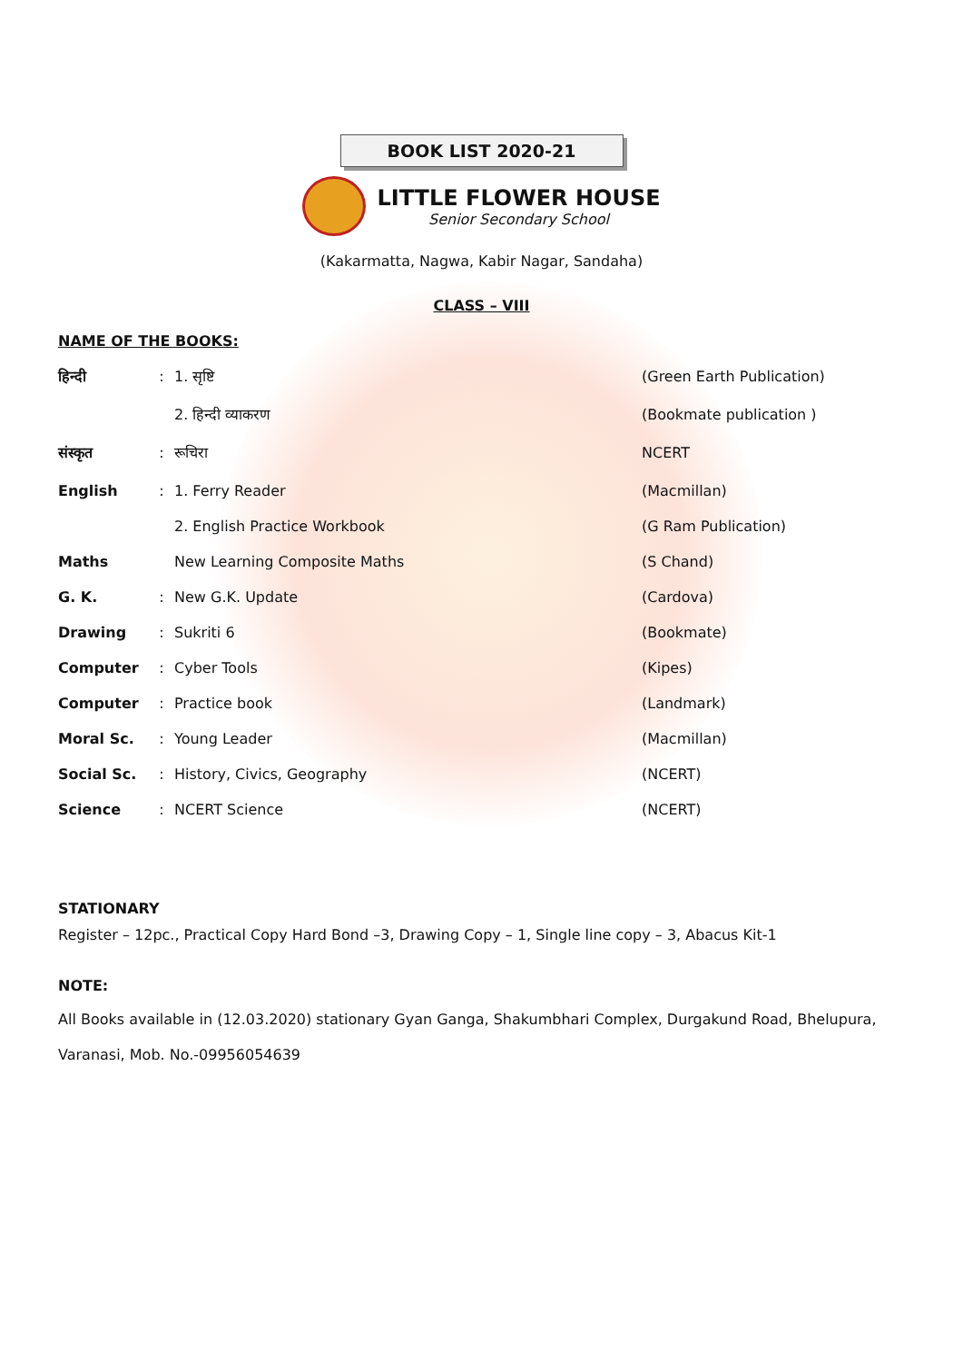BOOK LIST 2020-21
LITTLE FLOWER HOUSE
Senior Secondary School
(Kakarmatta, Nagwa, Kabir Nagar, Sandaha)
CLASS – VIII
NAME OF THE BOOKS:
| हिन्दी | : | 1. सृष्टि | (Green Earth Publication) |
| | | 2. हिन्दी व्याकरण | (Bookmate publication ) |
| संस्कृत | : | रूचिरा | NCERT |
| English | : | 1. Ferry Reader | (Macmillan) |
| | | 2. English Practice Workbook | (G Ram Publication) |
| Maths | | New Learning Composite Maths | (S Chand) |
| G. K. | : | New G.K. Update | (Cardova) |
| Drawing | : | Sukriti 6 | (Bookmate) |
| Computer | : | Cyber Tools | (Kipes) |
| Computer | : | Practice book | (Landmark) |
| Moral Sc. | : | Young Leader | (Macmillan) |
| Social Sc. | : | History, Civics, Geography | (NCERT) |
| Science | : | NCERT Science | (NCERT) |
STATIONARY
Register – 12pc., Practical Copy Hard Bond –3, Drawing Copy – 1, Single line copy – 3, Abacus Kit-1
NOTE:
All Books available in (12.03.2020) stationary Gyan Ganga, Shakumbhari Complex, Durgakund Road, Bhelupura, Varanasi, Mob. No.-09956054639